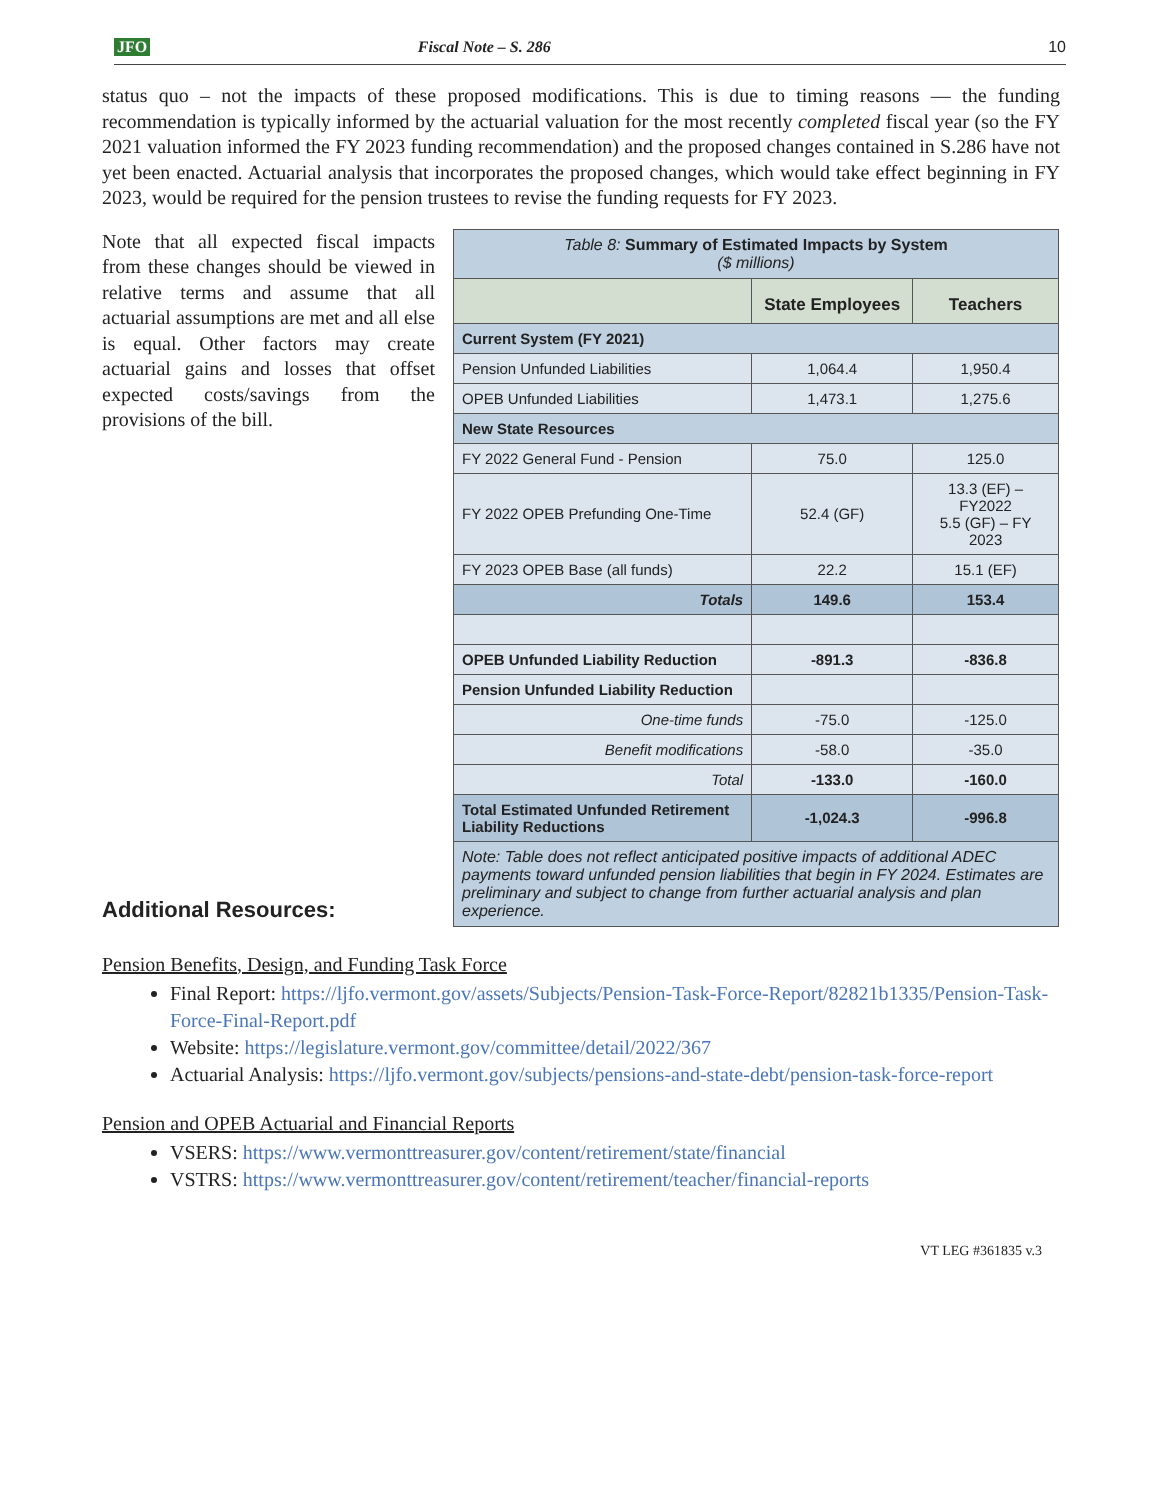JFO Fiscal Note – S. 286 10
status quo – not the impacts of these proposed modifications. This is due to timing reasons — the funding recommendation is typically informed by the actuarial valuation for the most recently completed fiscal year (so the FY 2021 valuation informed the FY 2023 funding recommendation) and the proposed changes contained in S.286 have not yet been enacted. Actuarial analysis that incorporates the proposed changes, which would take effect beginning in FY 2023, would be required for the pension trustees to revise the funding requests for FY 2023.
Note that all expected fiscal impacts from these changes should be viewed in relative terms and assume that all actuarial assumptions are met and all else is equal. Other factors may create actuarial gains and losses that offset expected costs/savings from the provisions of the bill.
| Table 8: Summary of Estimated Impacts by System ($ millions) | | |
| | State Employees | Teachers |
| Current System (FY 2021) | | |
| Pension Unfunded Liabilities | 1,064.4 | 1,950.4 |
| OPEB Unfunded Liabilities | 1,473.1 | 1,275.6 |
| New State Resources | | |
| FY 2022 General Fund - Pension | 75.0 | 125.0 |
| FY 2022 OPEB Prefunding One-Time | 52.4 (GF) | 13.3 (EF) – FY2022 5.5 (GF) – FY 2023 |
| FY 2023 OPEB Base (all funds) | 22.2 | 15.1 (EF) |
| Totals | 149.6 | 153.4 |
| OPEB Unfunded Liability Reduction | -891.3 | -836.8 |
| Pension Unfunded Liability Reduction | | |
| One-time funds | -75.0 | -125.0 |
| Benefit modifications | -58.0 | -35.0 |
| Total | -133.0 | -160.0 |
| Total Estimated Unfunded Retirement Liability Reductions | -1,024.3 | -996.8 |
| Note: Table does not reflect anticipated positive impacts of additional ADEC payments toward unfunded pension liabilities that begin in FY 2024. Estimates are preliminary and subject to change from further actuarial analysis and plan experience. | | |
Additional Resources:
Pension Benefits, Design, and Funding Task Force
Final Report: https://ljfo.vermont.gov/assets/Subjects/Pension-Task-Force-Report/82821b1335/Pension-Task-Force-Final-Report.pdf
Website: https://legislature.vermont.gov/committee/detail/2022/367
Actuarial Analysis: https://ljfo.vermont.gov/subjects/pensions-and-state-debt/pension-task-force-report
Pension and OPEB Actuarial and Financial Reports
VSERS: https://www.vermonttreasurer.gov/content/retirement/state/financial
VSTRS: https://www.vermonttreasurer.gov/content/retirement/teacher/financial-reports
VT LEG #361835 v.3